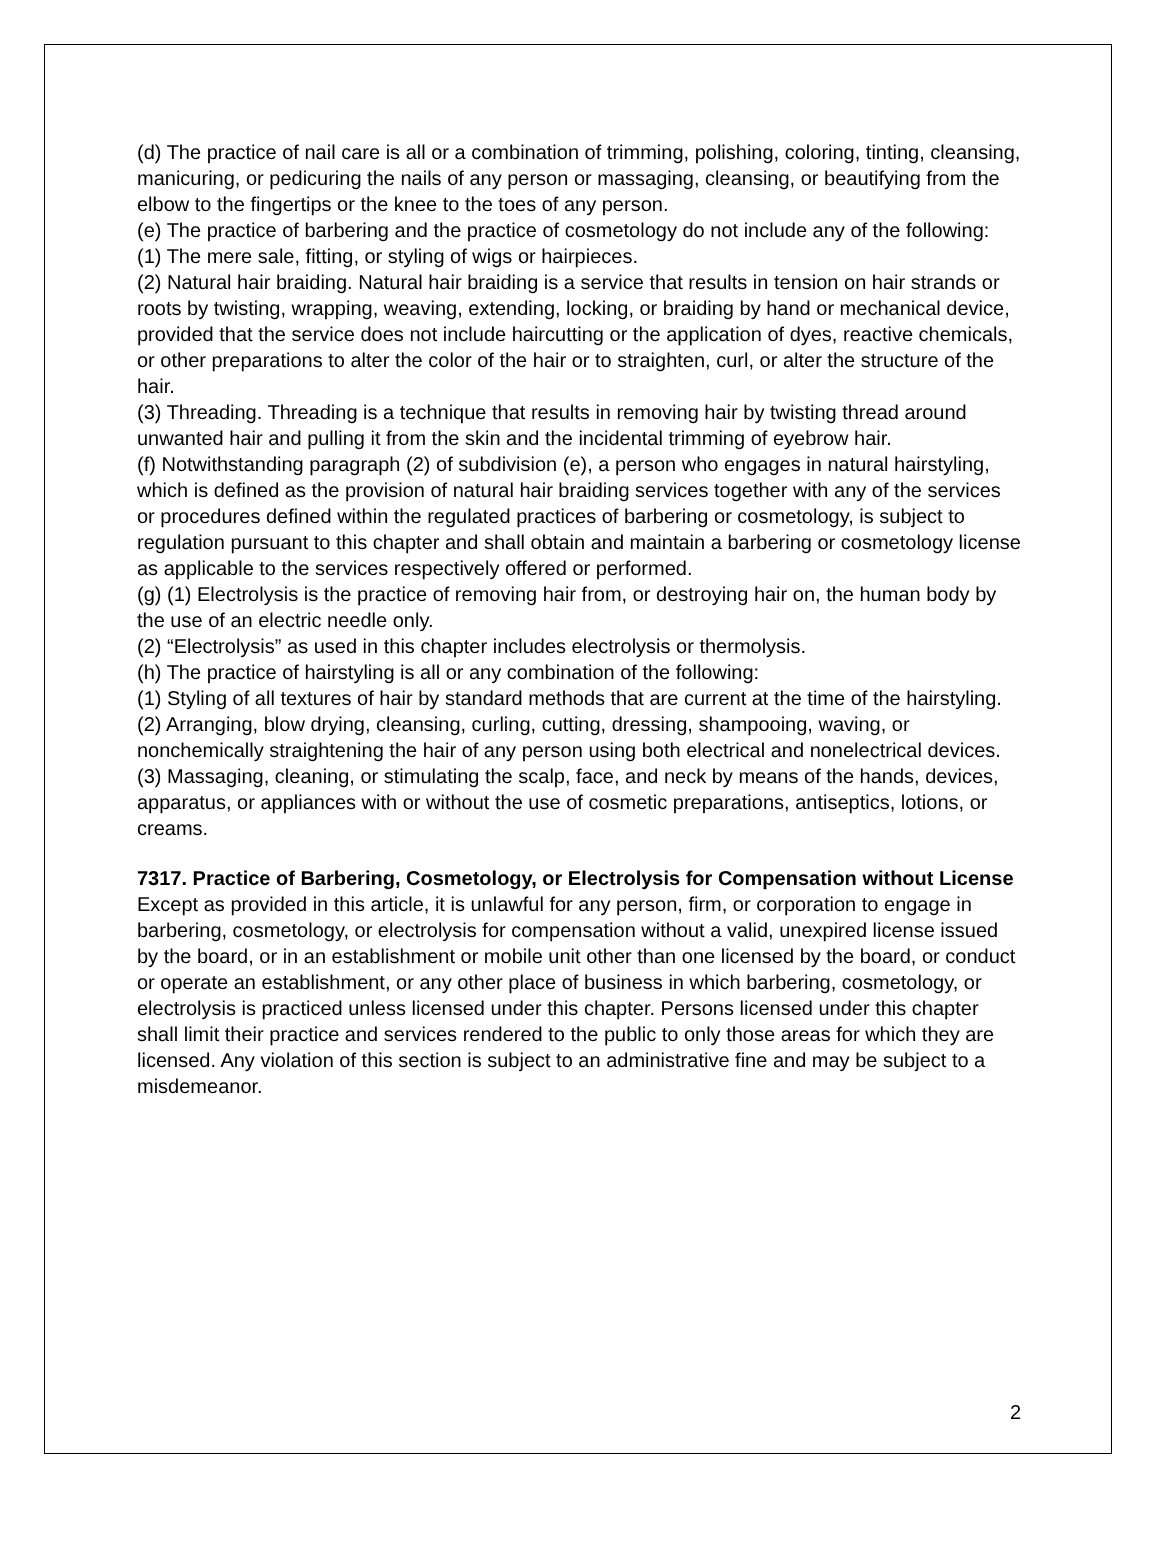(d) The practice of nail care is all or a combination of trimming, polishing, coloring, tinting, cleansing, manicuring, or pedicuring the nails of any person or massaging, cleansing, or beautifying from the elbow to the fingertips or the knee to the toes of any person.
(e) The practice of barbering and the practice of cosmetology do not include any of the following:
(1) The mere sale, fitting, or styling of wigs or hairpieces.
(2) Natural hair braiding. Natural hair braiding is a service that results in tension on hair strands or roots by twisting, wrapping, weaving, extending, locking, or braiding by hand or mechanical device, provided that the service does not include haircutting or the application of dyes, reactive chemicals, or other preparations to alter the color of the hair or to straighten, curl, or alter the structure of the hair.
(3) Threading. Threading is a technique that results in removing hair by twisting thread around unwanted hair and pulling it from the skin and the incidental trimming of eyebrow hair.
(f) Notwithstanding paragraph (2) of subdivision (e), a person who engages in natural hairstyling, which is defined as the provision of natural hair braiding services together with any of the services or procedures defined within the regulated practices of barbering or cosmetology, is subject to regulation pursuant to this chapter and shall obtain and maintain a barbering or cosmetology license as applicable to the services respectively offered or performed.
(g) (1) Electrolysis is the practice of removing hair from, or destroying hair on, the human body by the use of an electric needle only.
(2) “Electrolysis” as used in this chapter includes electrolysis or thermolysis.
(h) The practice of hairstyling is all or any combination of the following:
(1) Styling of all textures of hair by standard methods that are current at the time of the hairstyling.
(2) Arranging, blow drying, cleansing, curling, cutting, dressing, shampooing, waving, or nonchemically straightening the hair of any person using both electrical and nonelectrical devices.
(3) Massaging, cleaning, or stimulating the scalp, face, and neck by means of the hands, devices, apparatus, or appliances with or without the use of cosmetic preparations, antiseptics, lotions, or creams.
7317. Practice of Barbering, Cosmetology, or Electrolysis for Compensation without License
Except as provided in this article, it is unlawful for any person, firm, or corporation to engage in barbering, cosmetology, or electrolysis for compensation without a valid, unexpired license issued by the board, or in an establishment or mobile unit other than one licensed by the board, or conduct or operate an establishment, or any other place of business in which barbering, cosmetology, or electrolysis is practiced unless licensed under this chapter. Persons licensed under this chapter shall limit their practice and services rendered to the public to only those areas for which they are licensed. Any violation of this section is subject to an administrative fine and may be subject to a misdemeanor.
2